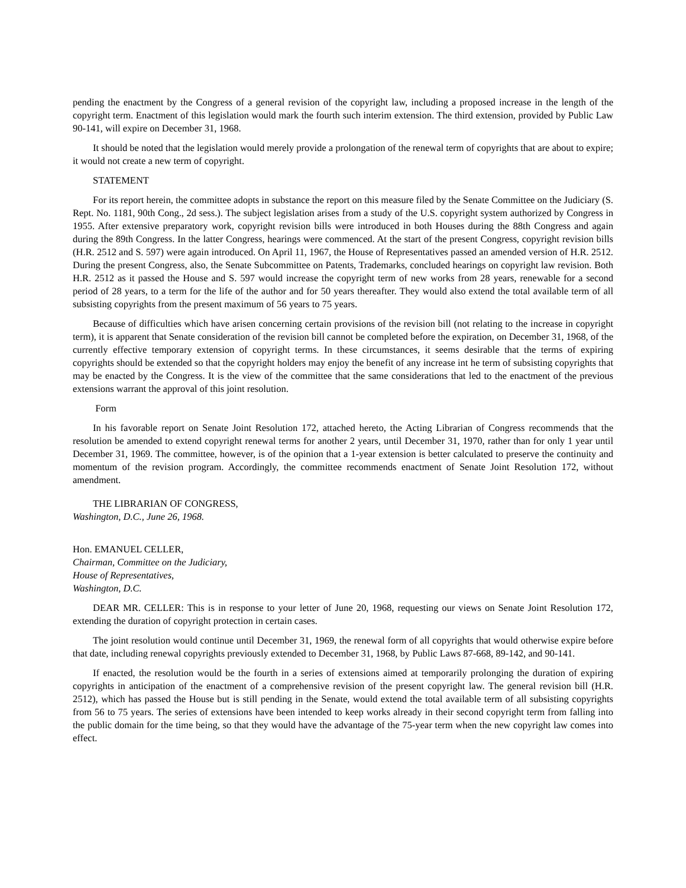pending the enactment by the Congress of a general revision of the copyright law, including a proposed increase in the length of the copyright term. Enactment of this legislation would mark the fourth such interim extension. The third extension, provided by Public Law 90-141, will expire on December 31, 1968.
It should be noted that the legislation would merely provide a prolongation of the renewal term of copyrights that are about to expire; it would not create a new term of copyright.
STATEMENT
For its report herein, the committee adopts in substance the report on this measure filed by the Senate Committee on the Judiciary (S. Rept. No. 1181, 90th Cong., 2d sess.). The subject legislation arises from a study of the U.S. copyright system authorized by Congress in 1955. After extensive preparatory work, copyright revision bills were introduced in both Houses during the 88th Congress and again during the 89th Congress. In the latter Congress, hearings were commenced. At the start of the present Congress, copyright revision bills (H.R. 2512 and S. 597) were again introduced. On April 11, 1967, the House of Representatives passed an amended version of H.R. 2512. During the present Congress, also, the Senate Subcommittee on Patents, Trademarks, concluded hearings on copyright law revision. Both H.R. 2512 as it passed the House and S. 597 would increase the copyright term of new works from 28 years, renewable for a second period of 28 years, to a term for the life of the author and for 50 years thereafter. They would also extend the total available term of all subsisting copyrights from the present maximum of 56 years to 75 years.
Because of difficulties which have arisen concerning certain provisions of the revision bill (not relating to the increase in copyright term), it is apparent that Senate consideration of the revision bill cannot be completed before the expiration, on December 31, 1968, of the currently effective temporary extension of copyright terms. In these circumstances, it seems desirable that the terms of expiring copyrights should be extended so that the copyright holders may enjoy the benefit of any increase int he term of subsisting copyrights that may be enacted by the Congress. It is the view of the committee that the same considerations that led to the enactment of the previous extensions warrant the approval of this joint resolution.
Form
In his favorable report on Senate Joint Resolution 172, attached hereto, the Acting Librarian of Congress recommends that the resolution be amended to extend copyright renewal terms for another 2 years, until December 31, 1970, rather than for only 1 year until December 31, 1969. The committee, however, is of the opinion that a 1-year extension is better calculated to preserve the continuity and momentum of the revision program. Accordingly, the committee recommends enactment of Senate Joint Resolution 172, without amendment.
THE LIBRARIAN OF CONGRESS,
Washington, D.C., June 26, 1968.
Hon. EMANUEL CELLER,
Chairman, Committee on the Judiciary,
House of Representatives,
Washington, D.C.
DEAR MR. CELLER: This is in response to your letter of June 20, 1968, requesting our views on Senate Joint Resolution 172, extending the duration of copyright protection in certain cases.
The joint resolution would continue until December 31, 1969, the renewal form of all copyrights that would otherwise expire before that date, including renewal copyrights previously extended to December 31, 1968, by Public Laws 87-668, 89-142, and 90-141.
If enacted, the resolution would be the fourth in a series of extensions aimed at temporarily prolonging the duration of expiring copyrights in anticipation of the enactment of a comprehensive revision of the present copyright law. The general revision bill (H.R. 2512), which has passed the House but is still pending in the Senate, would extend the total available term of all subsisting copyrights from 56 to 75 years. The series of extensions have been intended to keep works already in their second copyright term from falling into the public domain for the time being, so that they would have the advantage of the 75-year term when the new copyright law comes into effect.